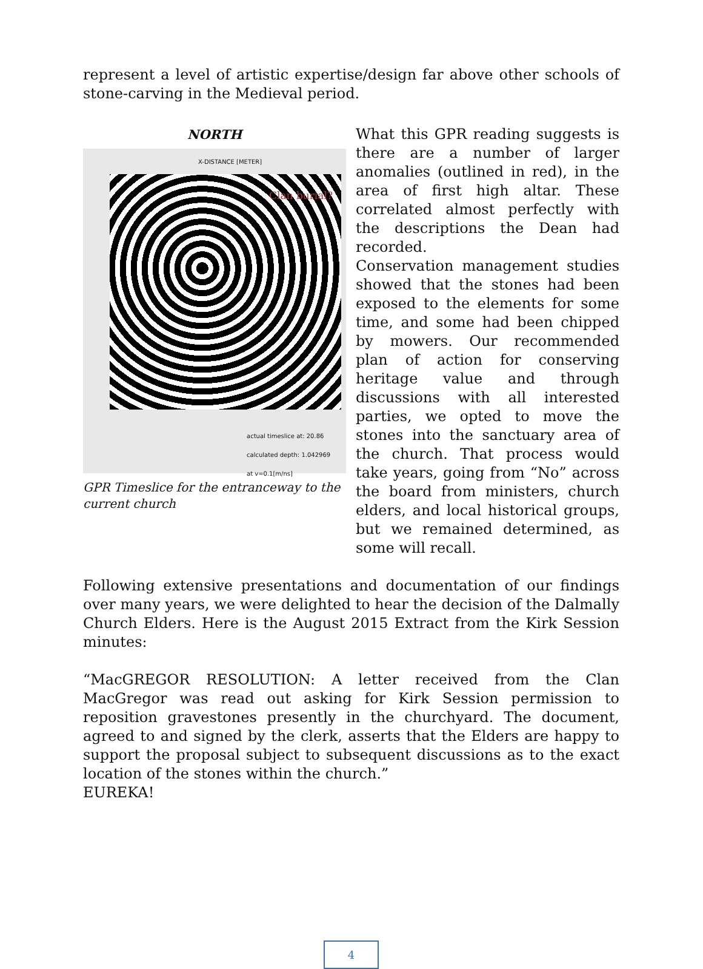represent a level of artistic expertise/design far above other schools of stone-carving in the Medieval period.
NORTH
X-DISTANCE [METER]
Clan burial?
actual timeslice at: 20.86
calculated depth: 1.042969
at v=0.1[m/ns]
GPR Timeslice for the entranceway to the current church
What this GPR reading suggests is there are a number of larger anomalies (outlined in red), in the area of first high altar. These correlated almost perfectly with the descriptions the Dean had recorded.
Conservation management studies showed that the stones had been exposed to the elements for some time, and some had been chipped by mowers. Our recommended plan of action for conserving heritage value and through discussions with all interested parties, we opted to move the stones into the sanctuary area of the church. That process would take years, going from “No” across the board from ministers, church elders, and local historical groups, but we remained determined, as some will recall.
Following extensive presentations and documentation of our findings over many years, we were delighted to hear the decision of the Dalmally Church Elders. Here is the August 2015 Extract from the Kirk Session minutes:
“MacGREGOR RESOLUTION: A letter received from the Clan MacGregor was read out asking for Kirk Session permission to reposition gravestones presently in the churchyard. The document, agreed to and signed by the clerk, asserts that the Elders are happy to support the proposal subject to subsequent discussions as to the exact location of the stones within the church.”
EUREKA!
4